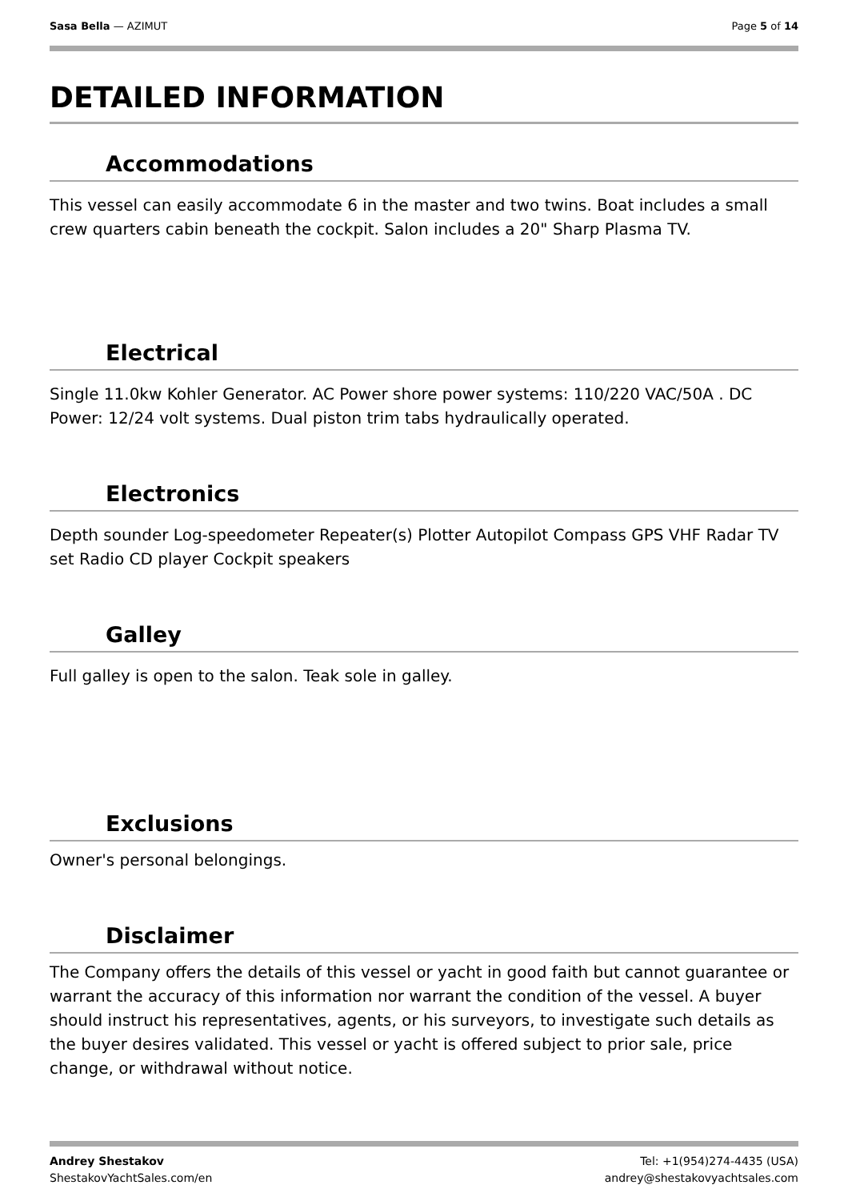Sasa Bella — AZIMUT Page 5 of 14
DETAILED INFORMATION
Accommodations
This vessel can easily accommodate 6 in the master and two twins. Boat includes a small crew quarters cabin beneath the cockpit. Salon includes a 20" Sharp Plasma TV.
Electrical
Single 11.0kw Kohler Generator. AC Power shore power systems: 110/220 VAC/50A . DC Power: 12/24 volt systems. Dual piston trim tabs hydraulically operated.
Electronics
Depth sounder Log-speedometer Repeater(s) Plotter Autopilot Compass GPS VHF Radar TV set Radio CD player Cockpit speakers
Galley
Full galley is open to the salon. Teak sole in galley.
Exclusions
Owner's personal belongings.
Disclaimer
The Company offers the details of this vessel or yacht in good faith but cannot guarantee or warrant the accuracy of this information nor warrant the condition of the vessel. A buyer should instruct his representatives, agents, or his surveyors, to investigate such details as the buyer desires validated. This vessel or yacht is offered subject to prior sale, price change, or withdrawal without notice.
Andrey Shestakov
ShestakovYachtSales.com/en
Tel: +1(954)274-4435 (USA)
andrey@shestakovyachtsales.com